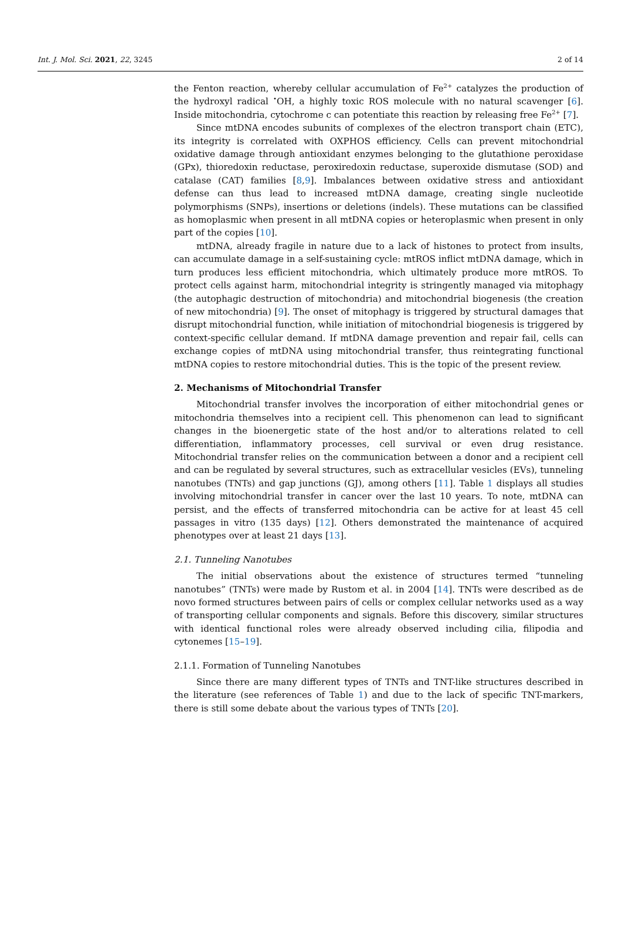Int. J. Mol. Sci. 2021, 22, 3245 2 of 14
the Fenton reaction, whereby cellular accumulation of Fe<sup>2+</sup> catalyzes the production of the hydroxyl radical <sup>•</sup>OH, a highly toxic ROS molecule with no natural scavenger [6]. Inside mitochondria, cytochrome c can potentiate this reaction by releasing free Fe<sup>2+</sup> [7].
Since mtDNA encodes subunits of complexes of the electron transport chain (ETC), its integrity is correlated with OXPHOS efficiency. Cells can prevent mitochondrial oxidative damage through antioxidant enzymes belonging to the glutathione peroxidase (GPx), thioredoxin reductase, peroxiredoxin reductase, superoxide dismutase (SOD) and catalase (CAT) families [8,9]. Imbalances between oxidative stress and antioxidant defense can thus lead to increased mtDNA damage, creating single nucleotide polymorphisms (SNPs), insertions or deletions (indels). These mutations can be classified as homoplasmic when present in all mtDNA copies or heteroplasmic when present in only part of the copies [10].
mtDNA, already fragile in nature due to a lack of histones to protect from insults, can accumulate damage in a self-sustaining cycle: mtROS inflict mtDNA damage, which in turn produces less efficient mitochondria, which ultimately produce more mtROS. To protect cells against harm, mitochondrial integrity is stringently managed via mitophagy (the autophagic destruction of mitochondria) and mitochondrial biogenesis (the creation of new mitochondria) [9]. The onset of mitophagy is triggered by structural damages that disrupt mitochondrial function, while initiation of mitochondrial biogenesis is triggered by context-specific cellular demand. If mtDNA damage prevention and repair fail, cells can exchange copies of mtDNA using mitochondrial transfer, thus reintegrating functional mtDNA copies to restore mitochondrial duties. This is the topic of the present review.
2. Mechanisms of Mitochondrial Transfer
Mitochondrial transfer involves the incorporation of either mitochondrial genes or mitochondria themselves into a recipient cell. This phenomenon can lead to significant changes in the bioenergetic state of the host and/or to alterations related to cell differentiation, inflammatory processes, cell survival or even drug resistance. Mitochondrial transfer relies on the communication between a donor and a recipient cell and can be regulated by several structures, such as extracellular vesicles (EVs), tunneling nanotubes (TNTs) and gap junctions (GJ), among others [11]. Table 1 displays all studies involving mitochondrial transfer in cancer over the last 10 years. To note, mtDNA can persist, and the effects of transferred mitochondria can be active for at least 45 cell passages in vitro (135 days) [12]. Others demonstrated the maintenance of acquired phenotypes over at least 21 days [13].
2.1. Tunneling Nanotubes
The initial observations about the existence of structures termed “tunneling nanotubes” (TNTs) were made by Rustom et al. in 2004 [14]. TNTs were described as de novo formed structures between pairs of cells or complex cellular networks used as a way of transporting cellular components and signals. Before this discovery, similar structures with identical functional roles were already observed including cilia, filipodia and cytonemes [15–19].
2.1.1. Formation of Tunneling Nanotubes
Since there are many different types of TNTs and TNT-like structures described in the literature (see references of Table 1) and due to the lack of specific TNT-markers, there is still some debate about the various types of TNTs [20].